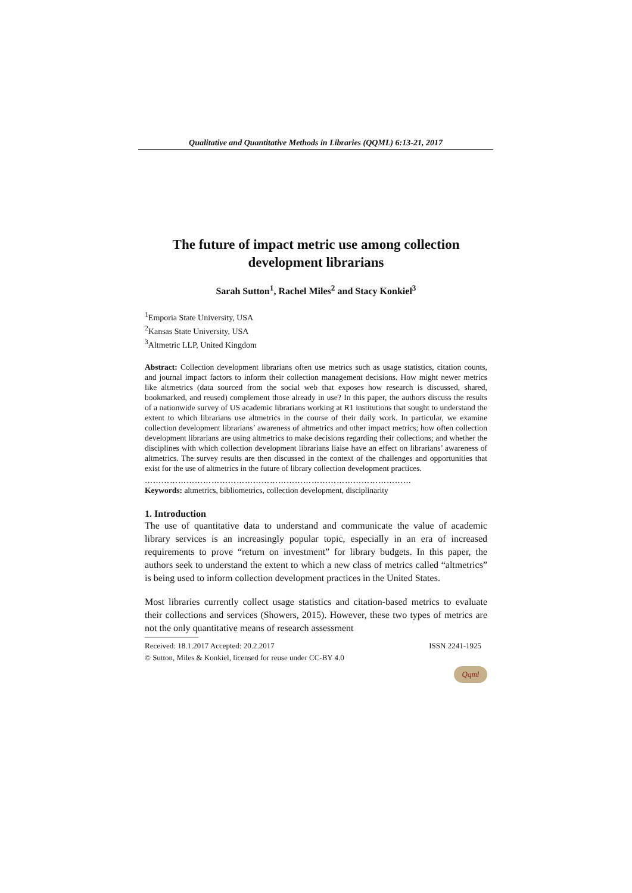Qualitative and Quantitative Methods in Libraries (QQML) 6:13-21, 2017
The future of impact metric use among collection development librarians
Sarah Sutton<sup>1</sup>, Rachel Miles<sup>2</sup> and Stacy Konkiel<sup>3</sup>
<sup>1</sup> Emporia State University, USA
<sup>2</sup> Kansas State University, USA
<sup>3</sup> Altmetric LLP, United Kingdom
Abstract: Collection development librarians often use metrics such as usage statistics, citation counts, and journal impact factors to inform their collection management decisions. How might newer metrics like altmetrics (data sourced from the social web that exposes how research is discussed, shared, bookmarked, and reused) complement those already in use? In this paper, the authors discuss the results of a nationwide survey of US academic librarians working at R1 institutions that sought to understand the extent to which librarians use altmetrics in the course of their daily work. In particular, we examine collection development librarians’ awareness of altmetrics and other impact metrics; how often collection development librarians are using altmetrics to make decisions regarding their collections; and whether the disciplines with which collection development librarians liaise have an effect on librarians’ awareness of altmetrics. The survey results are then discussed in the context of the challenges and opportunities that exist for the use of altmetrics in the future of library collection development practices.
……………………………………………………………………………………
Keywords: altmetrics, bibliometrics, collection development, disciplinarity
1. Introduction
The use of quantitative data to understand and communicate the value of academic library services is an increasingly popular topic, especially in an era of increased requirements to prove “return on investment” for library budgets. In this paper, the authors seek to understand the extent to which a new class of metrics called “altmetrics” is being used to inform collection development practices in the United States.
Most libraries currently collect usage statistics and citation-based metrics to evaluate their collections and services (Showers, 2015). However, these two types of metrics are not the only quantitative means of research assessment
Received: 18.1.2017 Accepted: 20.2.2017 ISSN 2241-1925
© Sutton, Miles & Konkiel, licensed for reuse under CC-BY 4.0
Qqml